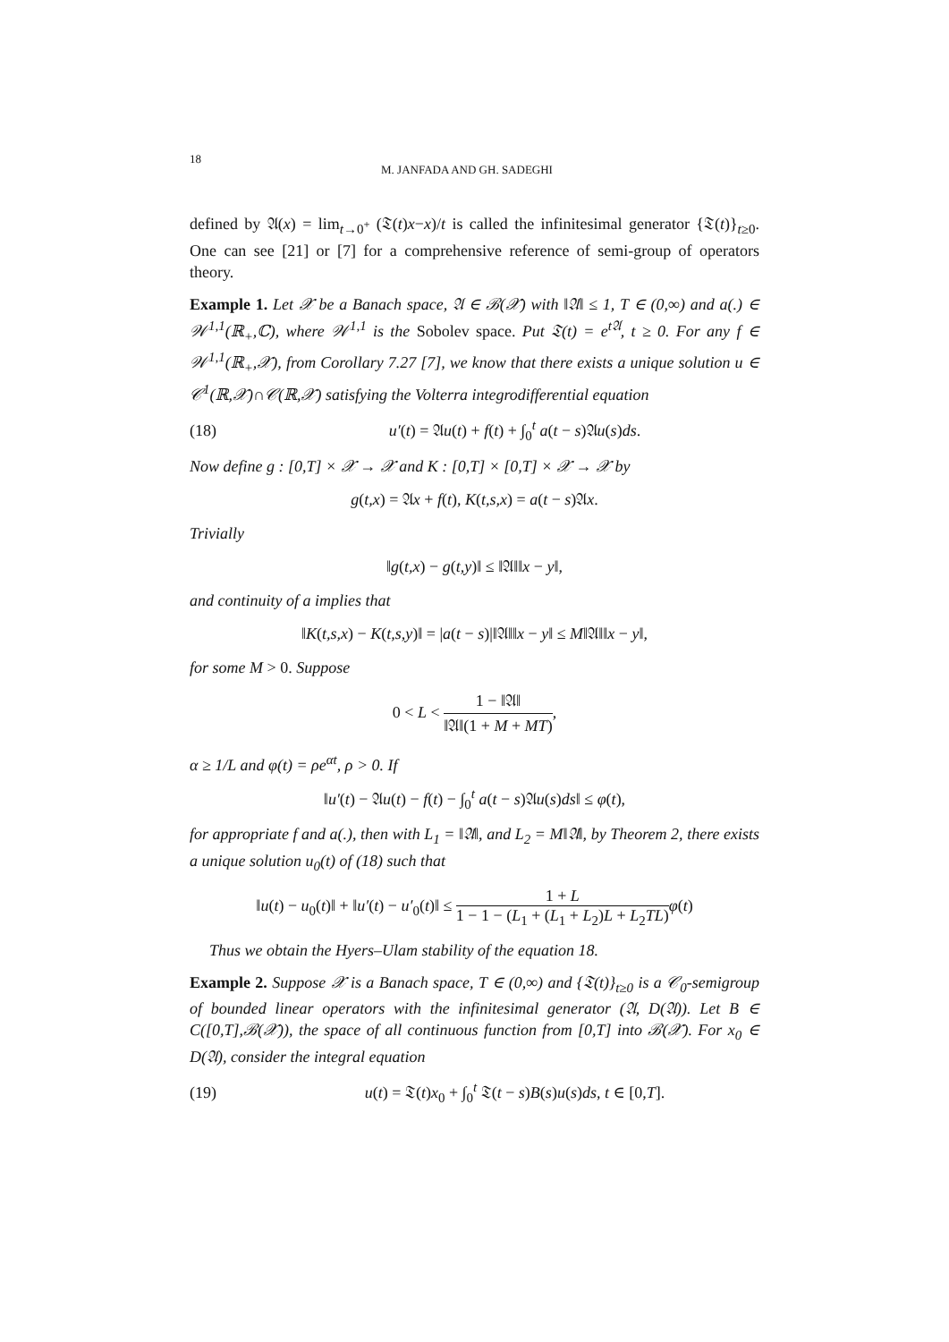18 M. JANFADA AND GH. SADEGHI
defined by 𝔄(x) = lim<sub>t→0<sup>+</sup></sub> (𝔗(t)x−x)/t is called the infinitesimal generator {𝔗(t)}<sub>t≥0</sub>. One can see [21] or [7] for a comprehensive reference of semi-group of operators theory.
Example 1. Let 𝒳 be a Banach space, 𝔄 ∈ ℬ(𝒳) with ‖𝔄‖ ≤ 1, T ∈ (0,∞) and a(.) ∈ 𝒲<sup>1,1</sup>(ℝ<sub>+</sub>,ℂ), where 𝒲<sup>1,1</sup> is the Sobolev space. Put 𝔗(t) = e<sup>t𝔄</sup>, t ≥ 0. For any f ∈ 𝒲<sup>1,1</sup>(ℝ<sub>+</sub>,𝒳), from Corollary 7.27 [7], we know that there exists a unique solution u ∈ 𝒞<sup>1</sup>(ℝ,𝒳)∩𝒞(ℝ,𝒳) satisfying the Volterra integrodifferential equation
(18) u′(t) = 𝔄u(t) + f(t) + ∫<sub>0</sub><sup>t</sup> a(t − s)𝔄u(s)ds.
Now define g : [0,T] × 𝒳 → 𝒳 and K : [0,T] × [0,T] × 𝒳 → 𝒳 by
g(t,x) = 𝔄x + f(t), K(t,s,x) = a(t − s)𝔄x.
Trivially
‖g(t,x) − g(t,y)‖ ≤ ‖𝔄‖‖x − y‖,
and continuity of a implies that
‖K(t,s,x) − K(t,s,y)‖ = |a(t − s)|‖𝔄‖‖x − y‖ ≤ M‖𝔄‖‖x − y‖,
for some M > 0. Suppose
0 < L < 1 − ‖𝔄‖ ‖𝔄‖(1 + M + MT),
α ≥ 1/L and φ(t) = ρe<sup>αt</sup>, ρ > 0. If
‖u′(t) − 𝔄u(t) − f(t) − ∫<sub>0</sub><sup>t</sup> a(t − s)𝔄u(s)ds‖ ≤ φ(t),
for appropriate f and a(.), then with L<sub>1</sub> = ‖𝔄‖, and L<sub>2</sub> = M‖𝔄‖, by Theorem 2, there exists a unique solution u<sub>0</sub>(t) of (18) such that
‖u(t) − u<sub>0</sub>(t)‖ + ‖u′(t) − u′<sub>0</sub>(t)‖ ≤ 1 + L 1 − 1 − (L<sub>1</sub> + (L<sub>1</sub> + L<sub>2</sub>)L + L<sub>2</sub>TL) φ(t)
Thus we obtain the Hyers–Ulam stability of the equation 18.
Example 2. Suppose 𝒳 is a Banach space, T ∈ (0,∞) and {𝔗(t)}<sub>t≥0</sub> is a 𝒞<sub>0</sub>-semigroup of bounded linear operators with the infinitesimal generator (𝔄, D(𝔄)). Let B ∈ C([0,T],ℬ(𝒳)), the space of all continuous function from [0,T] into ℬ(𝒳). For x<sub>0</sub> ∈ D(𝔄), consider the integral equation
(19) u(t) = 𝔗(t)x<sub>0</sub> + ∫<sub>0</sub><sup>t</sup> 𝔗(t − s)B(s)u(s)ds, t ∈ [0,T].